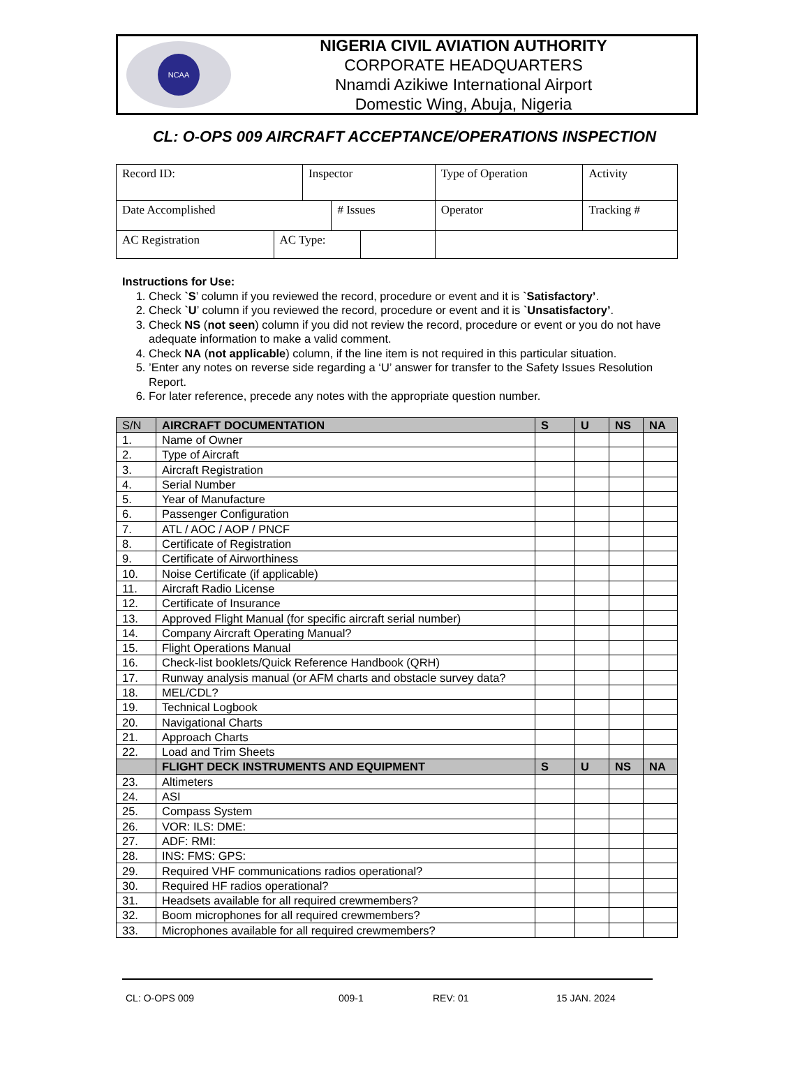NCAA
NIGERIA CIVIL AVIATION AUTHORITY
CORPORATE HEADQUARTERS
Nnamdi Azikiwe International Airport
Domestic Wing, Abuja, Nigeria
CL: O-OPS 009 AIRCRAFT ACCEPTANCE/OPERATIONS INSPECTION
| Record ID: | | Inspector | | | Type of Operation | Activity | |
| Date Accomplished | | | # Issues | | Operator | | Tracking # |
| AC Registration | AC Type: | | | | | | |
Instructions for Use:
1. Check `S’ column if you reviewed the record, procedure or event and it is `Satisfactory’.
2. Check `U’ column if you reviewed the record, procedure or event and it is `Unsatisfactory’.
3. Check NS (not seen) column if you did not review the record, procedure or event or you do not have adequate information to make a valid comment.
4. Check NA (not applicable) column, if the line item is not required in this particular situation.
5. ’Enter any notes on reverse side regarding a ‘U’ answer for transfer to the Safety Issues Resolution Report.
6. For later reference, precede any notes with the appropriate question number.
| S/N | AIRCRAFT DOCUMENTATION | S | U | NS | NA |
| 1. | Name of Owner | | | | |
| 2. | Type of Aircraft | | | | |
| 3. | Aircraft Registration | | | | |
| 4. | Serial Number | | | | |
| 5. | Year of Manufacture | | | | |
| 6. | Passenger Configuration | | | | |
| 7. | ATL / AOC / AOP / PNCF | | | | |
| 8. | Certificate of Registration | | | | |
| 9. | Certificate of Airworthiness | | | | |
| 10. | Noise Certificate (if applicable) | | | | |
| 11. | Aircraft Radio License | | | | |
| 12. | Certificate of Insurance | | | | |
| 13. | Approved Flight Manual (for specific aircraft serial number) | | | | |
| 14. | Company Aircraft Operating Manual? | | | | |
| 15. | Flight Operations Manual | | | | |
| 16. | Check-list booklets/Quick Reference Handbook (QRH) | | | | |
| 17. | Runway analysis manual (or AFM charts and obstacle survey data? | | | | |
| 18. | MEL/CDL? | | | | |
| 19. | Technical Logbook | | | | |
| 20. | Navigational Charts | | | | |
| 21. | Approach Charts | | | | |
| 22. | Load and Trim Sheets | | | | |
| | FLIGHT DECK INSTRUMENTS AND EQUIPMENT | S | U | NS | NA |
| 23. | Altimeters | | | | |
| 24. | ASI | | | | |
| 25. | Compass System | | | | |
| 26. | VOR: ILS: DME: | | | | |
| 27. | ADF: RMI: | | | | |
| 28. | INS: FMS: GPS: | | | | |
| 29. | Required VHF communications radios operational? | | | | |
| 30. | Required HF radios operational? | | | | |
| 31. | Headsets available for all required crewmembers? | | | | |
| 32. | Boom microphones for all required crewmembers? | | | | |
| 33. | Microphones available for all required crewmembers? | | | | |
CL: O-OPS 009 009-1 REV: 01 15 JAN. 2024